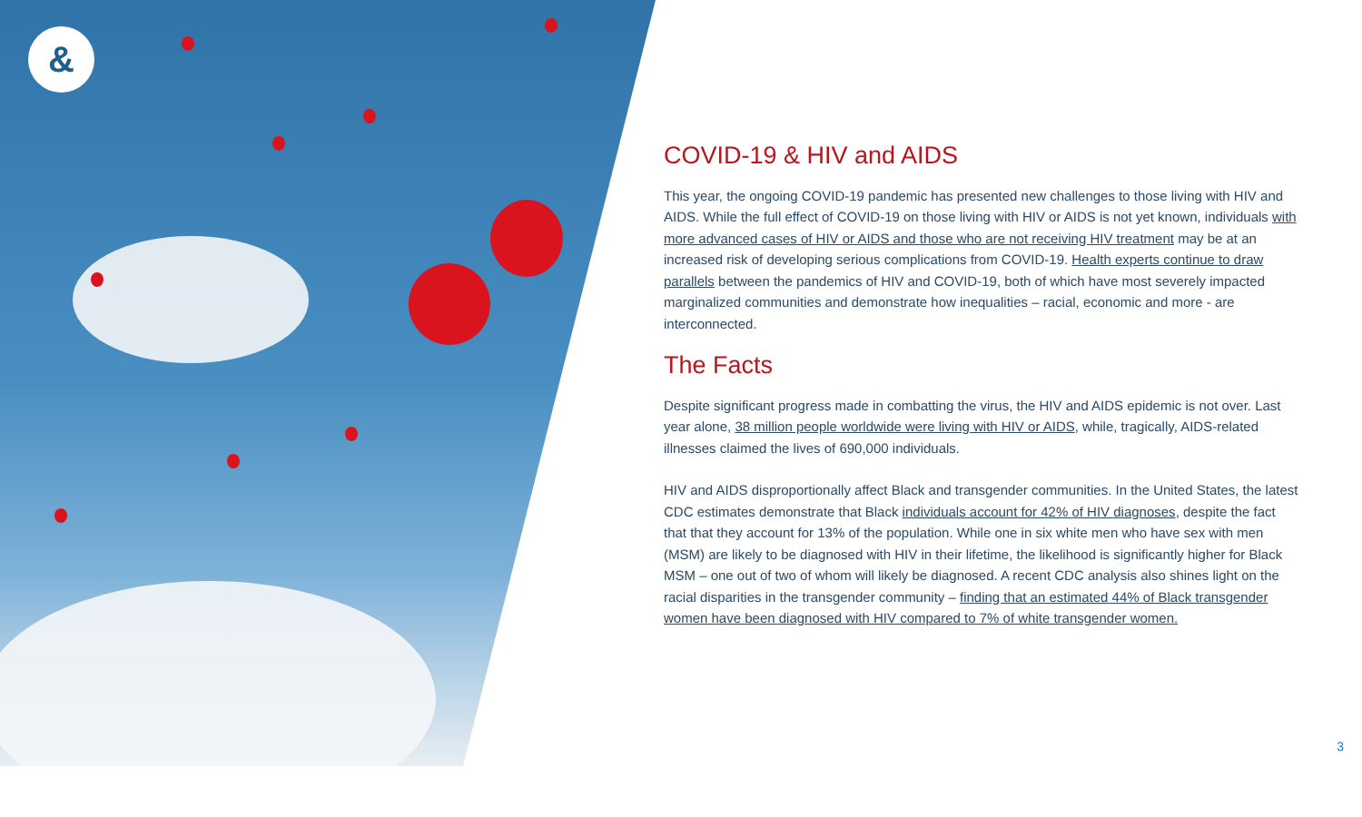&
COVID-19 & HIV and AIDS
This year, the ongoing COVID-19 pandemic has presented new challenges to those living with HIV and AIDS. While the full effect of COVID-19 on those living with HIV or AIDS is not yet known, individuals with more advanced cases of HIV or AIDS and those who are not receiving HIV treatment may be at an increased risk of developing serious complications from COVID-19. Health experts continue to draw parallels between the pandemics of HIV and COVID-19, both of which have most severely impacted marginalized communities and demonstrate how inequalities – racial, economic and more - are interconnected.
The Facts
Despite significant progress made in combatting the virus, the HIV and AIDS epidemic is not over. Last year alone, 38 million people worldwide were living with HIV or AIDS, while, tragically, AIDS-related illnesses claimed the lives of 690,000 individuals.
HIV and AIDS disproportionally affect Black and transgender communities. In the United States, the latest CDC estimates demonstrate that Black individuals account for 42% of HIV diagnoses, despite the fact that that they account for 13% of the population. While one in six white men who have sex with men (MSM) are likely to be diagnosed with HIV in their lifetime, the likelihood is significantly higher for Black MSM – one out of two of whom will likely be diagnosed. A recent CDC analysis also shines light on the racial disparities in the transgender community – finding that an estimated 44% of Black transgender women have been diagnosed with HIV compared to 7% of white transgender women.
3